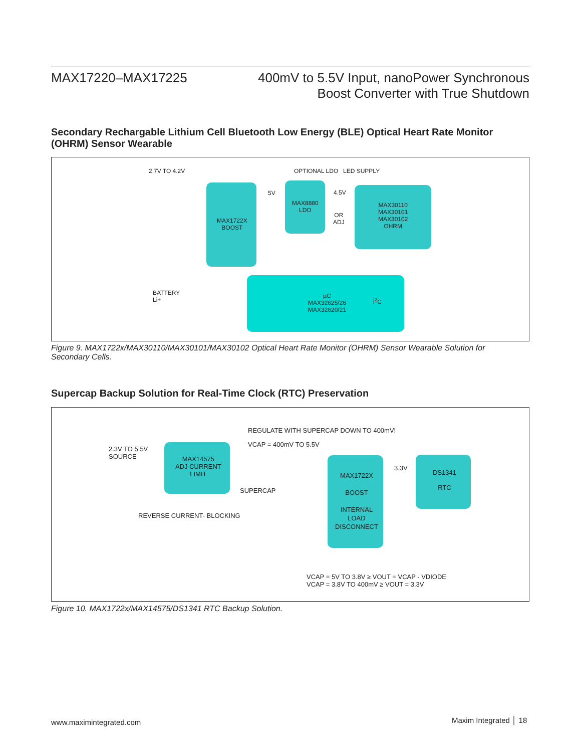MAX17220–MAX17225 400mV to 5.5V Input, nanoPower Synchronous
Boost Converter with True Shutdown
Secondary Rechargable Lithium Cell Bluetooth Low Energy (BLE) Optical Heart Rate Monitor
(OHRM) Sensor Wearable
2.7V TO 4.2V OPTIONAL LDO LED SUPPLY
5V 4.5V
MAX8880
LDO
OR
ADJ
MAX30110
MAX30101
MAX30102
OHRM
MAX1722X
BOOST
BATTERY
Li+
µC
MAX32625/26
MAX32620/21
i<sup>2</sup>C
Figure 9. MAX1722x/MAX30110/MAX30101/MAX30102 Optical Heart Rate Monitor (OHRM) Sensor Wearable Solution for Secondary Cells.
Supercap Backup Solution for Real-Time Clock (RTC) Preservation
REGULATE WITH SUPERCAP DOWN TO 400mV!
VCAP = 400mV TO 5.5V
2.3V TO 5.5V
SOURCE
MAX14575
ADJ CURRENT
LIMIT
SUPERCAP
REVERSE CURRENT- BLOCKING
MAX1722X
BOOST
INTERNAL
LOAD
DISCONNECT
3.3V
DS1341
RTC
VCAP = 5V TO 3.8V ≥ VOUT = VCAP - VDIODE
VCAP = 3.8V TO 400mV ≥ VOUT = 3.3V
Figure 10. MAX1722x/MAX14575/DS1341 RTC Backup Solution.
www.maximintegrated.com Maxim Integrated │ 18